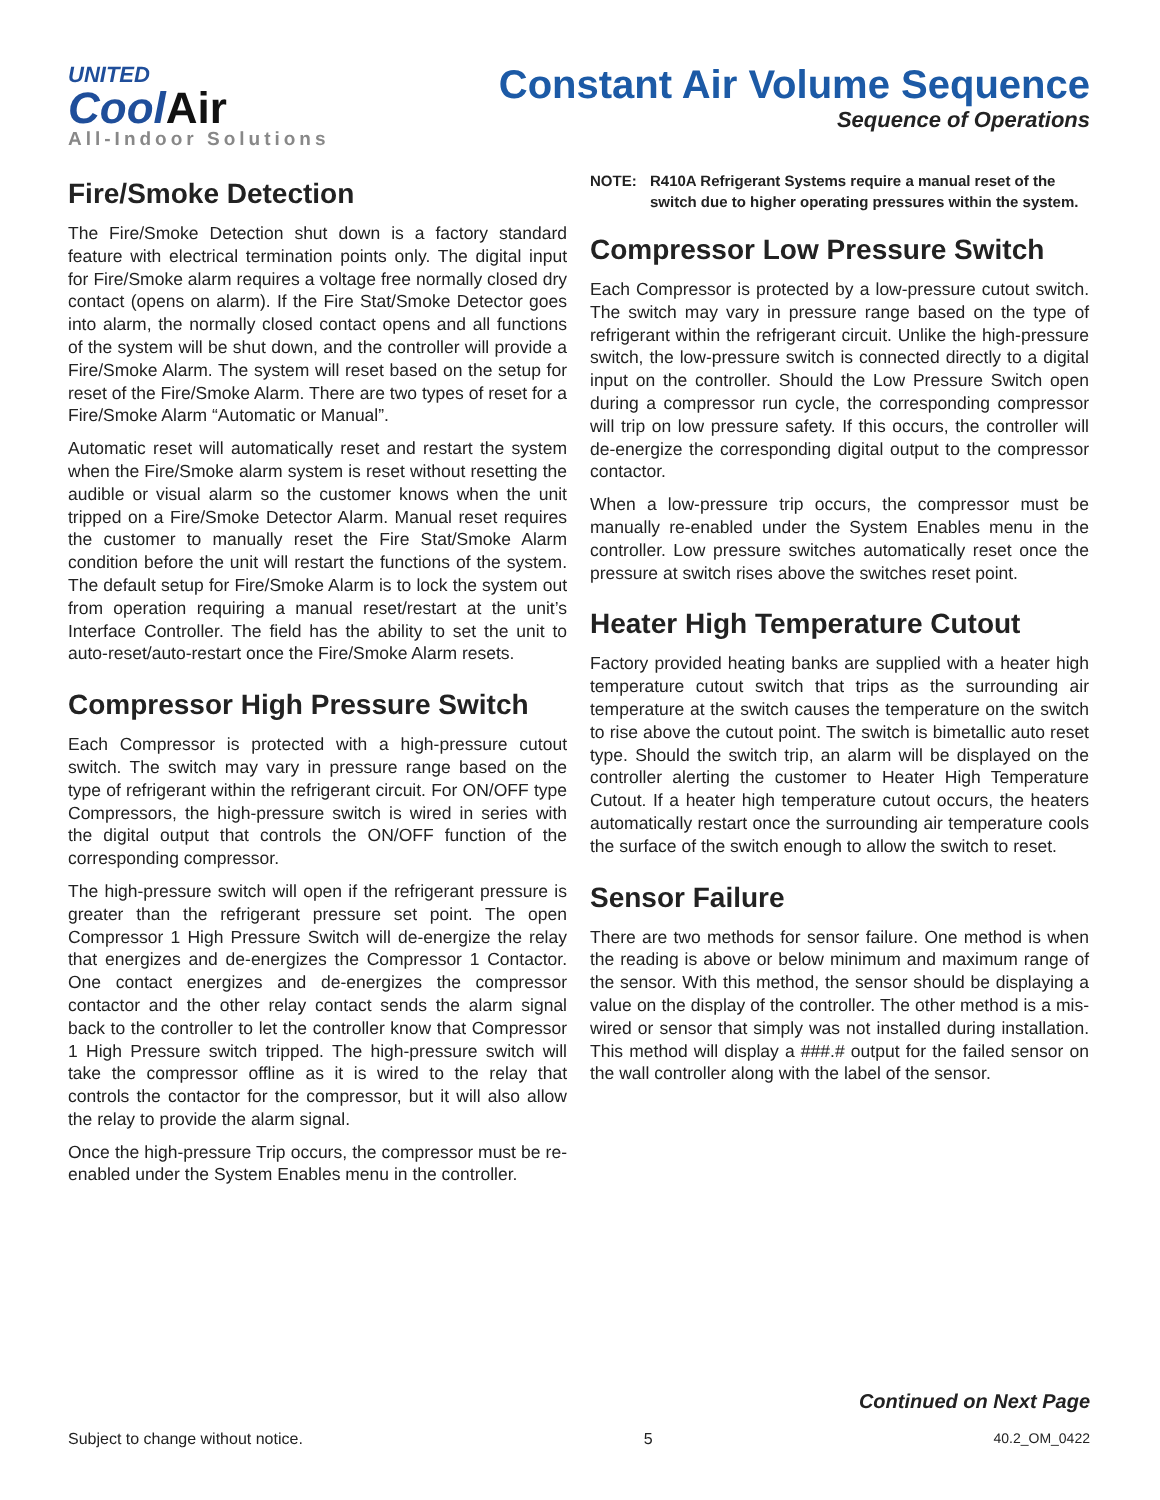UNITED
CoolAir
All-Indoor Solutions
Constant Air Volume Sequence
Sequence of Operations
Fire/Smoke Detection
The Fire/Smoke Detection shut down is a factory standard feature with electrical termination points only. The digital input for Fire/Smoke alarm requires a voltage free normally closed dry contact (opens on alarm). If the Fire Stat/Smoke Detector goes into alarm, the normally closed contact opens and all functions of the system will be shut down, and the controller will provide a Fire/Smoke Alarm. The system will reset based on the setup for reset of the Fire/Smoke Alarm. There are two types of reset for a Fire/Smoke Alarm “Automatic or Manual”.
Automatic reset will automatically reset and restart the system when the Fire/Smoke alarm system is reset without resetting the audible or visual alarm so the customer knows when the unit tripped on a Fire/Smoke Detector Alarm. Manual reset requires the customer to manually reset the Fire Stat/Smoke Alarm condition before the unit will restart the functions of the system. The default setup for Fire/Smoke Alarm is to lock the system out from operation requiring a manual reset/restart at the unit’s Interface Controller. The field has the ability to set the unit to auto-reset/auto-restart once the Fire/Smoke Alarm resets.
Compressor High Pressure Switch
Each Compressor is protected with a high-pressure cutout switch. The switch may vary in pressure range based on the type of refrigerant within the refrigerant circuit. For ON/OFF type Compressors, the high-pressure switch is wired in series with the digital output that controls the ON/OFF function of the corresponding compressor.
The high-pressure switch will open if the refrigerant pressure is greater than the refrigerant pressure set point. The open Compressor 1 High Pressure Switch will de-energize the relay that energizes and de-energizes the Compressor 1 Contactor. One contact energizes and de-energizes the compressor contactor and the other relay contact sends the alarm signal back to the controller to let the controller know that Compressor 1 High Pressure switch tripped. The high-pressure switch will take the compressor offline as it is wired to the relay that controls the contactor for the compressor, but it will also allow the relay to provide the alarm signal.
Once the high-pressure Trip occurs, the compressor must be re-enabled under the System Enables menu in the controller.
NOTE: R410A Refrigerant Systems require a manual reset of the switch due to higher operating pressures within the system.
Compressor Low Pressure Switch
Each Compressor is protected by a low-pressure cutout switch. The switch may vary in pressure range based on the type of refrigerant within the refrigerant circuit. Unlike the high-pressure switch, the low-pressure switch is connected directly to a digital input on the controller. Should the Low Pressure Switch open during a compressor run cycle, the corresponding compressor will trip on low pressure safety. If this occurs, the controller will de-energize the corresponding digital output to the compressor contactor.
When a low-pressure trip occurs, the compressor must be manually re-enabled under the System Enables menu in the controller. Low pressure switches automatically reset once the pressure at switch rises above the switches reset point.
Heater High Temperature Cutout
Factory provided heating banks are supplied with a heater high temperature cutout switch that trips as the surrounding air temperature at the switch causes the temperature on the switch to rise above the cutout point. The switch is bimetallic auto reset type. Should the switch trip, an alarm will be displayed on the controller alerting the customer to Heater High Temperature Cutout. If a heater high temperature cutout occurs, the heaters automatically restart once the surrounding air temperature cools the surface of the switch enough to allow the switch to reset.
Sensor Failure
There are two methods for sensor failure. One method is when the reading is above or below minimum and maximum range of the sensor. With this method, the sensor should be displaying a value on the display of the controller. The other method is a mis-wired or sensor that simply was not installed during installation. This method will display a ###.# output for the failed sensor on the wall controller along with the label of the sensor.
Continued on Next Page
Subject to change without notice. 5 40.2_OM_0422